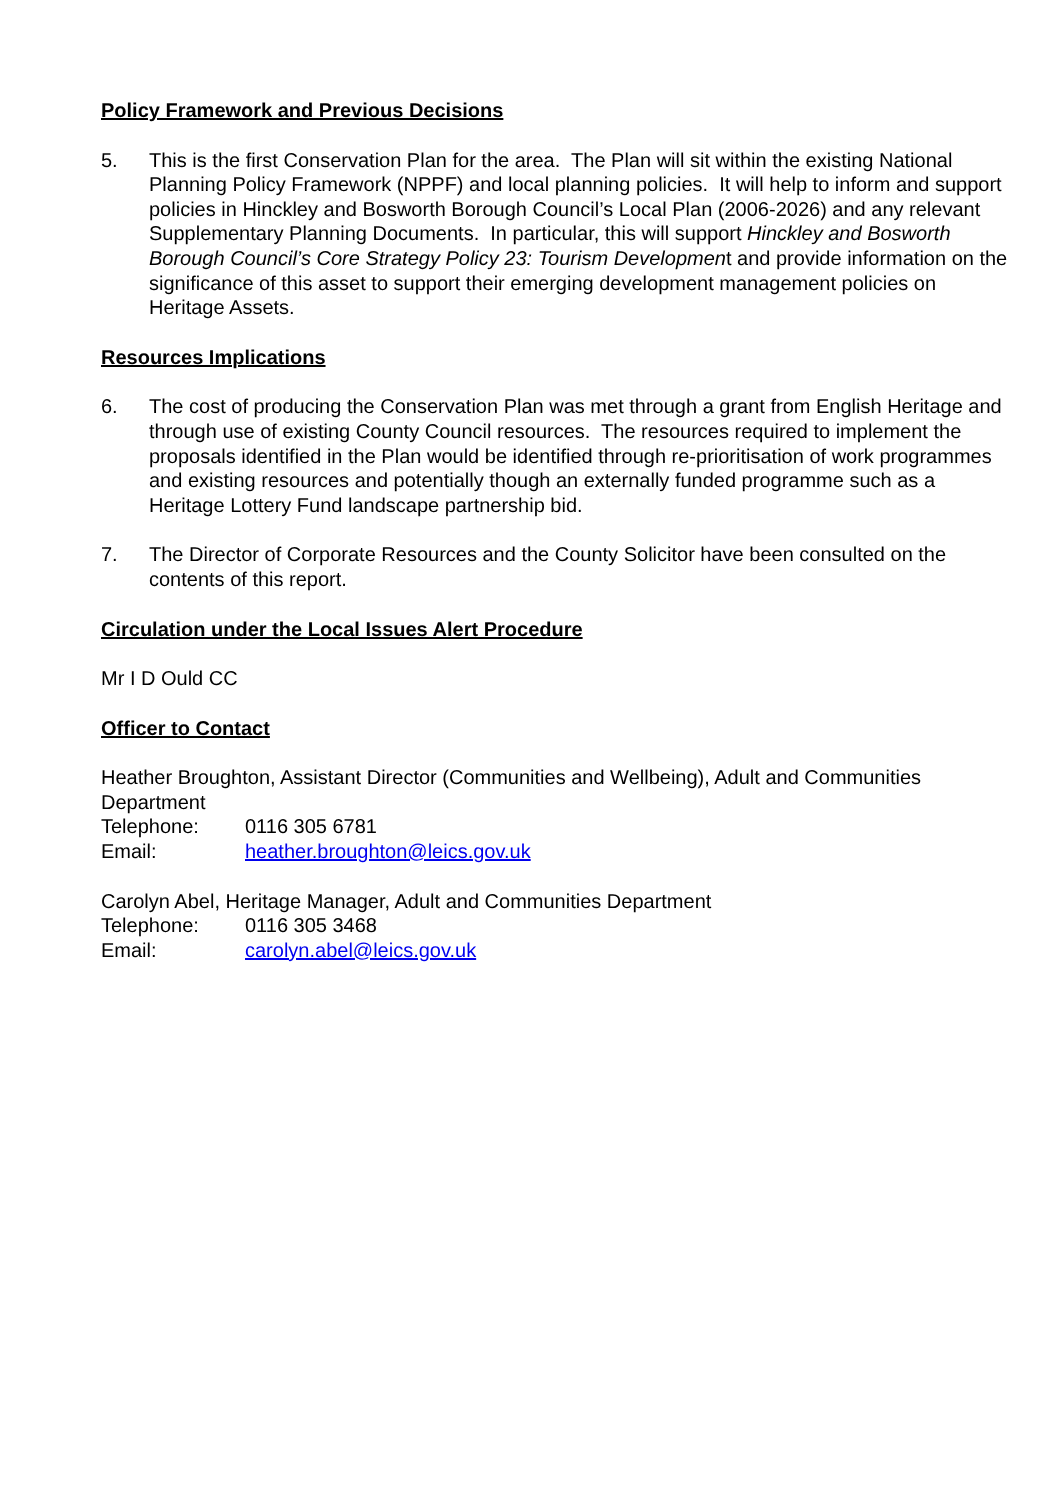Policy Framework and Previous Decisions
5. This is the first Conservation Plan for the area. The Plan will sit within the existing National Planning Policy Framework (NPPF) and local planning policies. It will help to inform and support policies in Hinckley and Bosworth Borough Council’s Local Plan (2006-2026) and any relevant Supplementary Planning Documents. In particular, this will support Hinckley and Bosworth Borough Council’s Core Strategy Policy 23: Tourism Development and provide information on the significance of this asset to support their emerging development management policies on Heritage Assets.
Resources Implications
6. The cost of producing the Conservation Plan was met through a grant from English Heritage and through use of existing County Council resources. The resources required to implement the proposals identified in the Plan would be identified through re-prioritisation of work programmes and existing resources and potentially though an externally funded programme such as a Heritage Lottery Fund landscape partnership bid.
7. The Director of Corporate Resources and the County Solicitor have been consulted on the contents of this report.
Circulation under the Local Issues Alert Procedure
Mr I D Ould CC
Officer to Contact
Heather Broughton, Assistant Director (Communities and Wellbeing), Adult and Communities Department
Telephone: 0116 305 6781
Email: heather.broughton@leics.gov.uk
Carolyn Abel, Heritage Manager, Adult and Communities Department
Telephone: 0116 305 3468
Email: carolyn.abel@leics.gov.uk